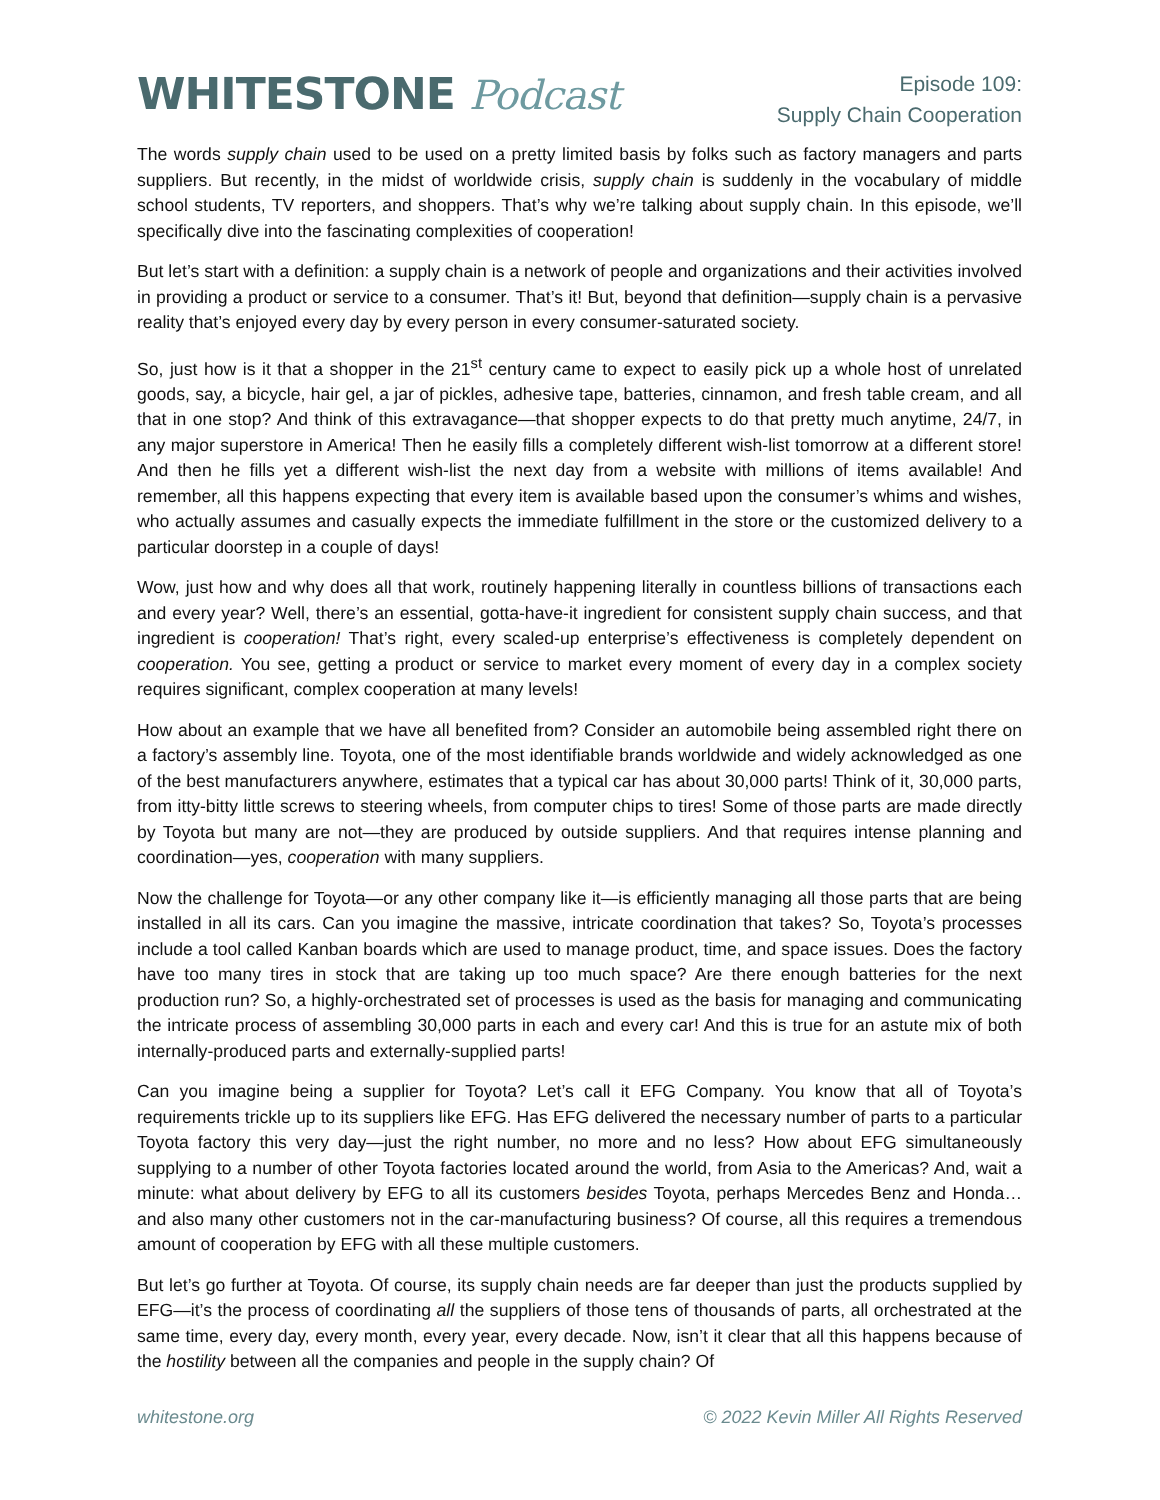WHITESTONE Podcast
Episode 109:
Supply Chain Cooperation
The words supply chain used to be used on a pretty limited basis by folks such as factory managers and parts suppliers. But recently, in the midst of worldwide crisis, supply chain is suddenly in the vocabulary of middle school students, TV reporters, and shoppers. That’s why we’re talking about supply chain. In this episode, we’ll specifically dive into the fascinating complexities of cooperation!
But let’s start with a definition: a supply chain is a network of people and organizations and their activities involved in providing a product or service to a consumer. That’s it! But, beyond that definition—supply chain is a pervasive reality that’s enjoyed every day by every person in every consumer-saturated society.
So, just how is it that a shopper in the 21<sup>st</sup> century came to expect to easily pick up a whole host of unrelated goods, say, a bicycle, hair gel, a jar of pickles, adhesive tape, batteries, cinnamon, and fresh table cream, and all that in one stop? And think of this extravagance—that shopper expects to do that pretty much anytime, 24/7, in any major superstore in America! Then he easily fills a completely different wish-list tomorrow at a different store! And then he fills yet a different wish-list the next day from a website with millions of items available! And remember, all this happens expecting that every item is available based upon the consumer’s whims and wishes, who actually assumes and casually expects the immediate fulfillment in the store or the customized delivery to a particular doorstep in a couple of days!
Wow, just how and why does all that work, routinely happening literally in countless billions of transactions each and every year? Well, there’s an essential, gotta-have-it ingredient for consistent supply chain success, and that ingredient is cooperation! That’s right, every scaled-up enterprise’s effectiveness is completely dependent on cooperation. You see, getting a product or service to market every moment of every day in a complex society requires significant, complex cooperation at many levels!
How about an example that we have all benefited from? Consider an automobile being assembled right there on a factory’s assembly line. Toyota, one of the most identifiable brands worldwide and widely acknowledged as one of the best manufacturers anywhere, estimates that a typical car has about 30,000 parts! Think of it, 30,000 parts, from itty-bitty little screws to steering wheels, from computer chips to tires! Some of those parts are made directly by Toyota but many are not—they are produced by outside suppliers. And that requires intense planning and coordination—yes, cooperation with many suppliers.
Now the challenge for Toyota—or any other company like it—is efficiently managing all those parts that are being installed in all its cars. Can you imagine the massive, intricate coordination that takes? So, Toyota’s processes include a tool called Kanban boards which are used to manage product, time, and space issues. Does the factory have too many tires in stock that are taking up too much space? Are there enough batteries for the next production run? So, a highly-orchestrated set of processes is used as the basis for managing and communicating the intricate process of assembling 30,000 parts in each and every car! And this is true for an astute mix of both internally-produced parts and externally-supplied parts!
Can you imagine being a supplier for Toyota? Let’s call it EFG Company. You know that all of Toyota’s requirements trickle up to its suppliers like EFG. Has EFG delivered the necessary number of parts to a particular Toyota factory this very day—just the right number, no more and no less? How about EFG simultaneously supplying to a number of other Toyota factories located around the world, from Asia to the Americas? And, wait a minute: what about delivery by EFG to all its customers besides Toyota, perhaps Mercedes Benz and Honda…and also many other customers not in the car-manufacturing business? Of course, all this requires a tremendous amount of cooperation by EFG with all these multiple customers.
But let’s go further at Toyota. Of course, its supply chain needs are far deeper than just the products supplied by EFG—it’s the process of coordinating all the suppliers of those tens of thousands of parts, all orchestrated at the same time, every day, every month, every year, every decade. Now, isn’t it clear that all this happens because of the hostility between all the companies and people in the supply chain? Of
whitestone.org © 2022 Kevin Miller All Rights Reserved